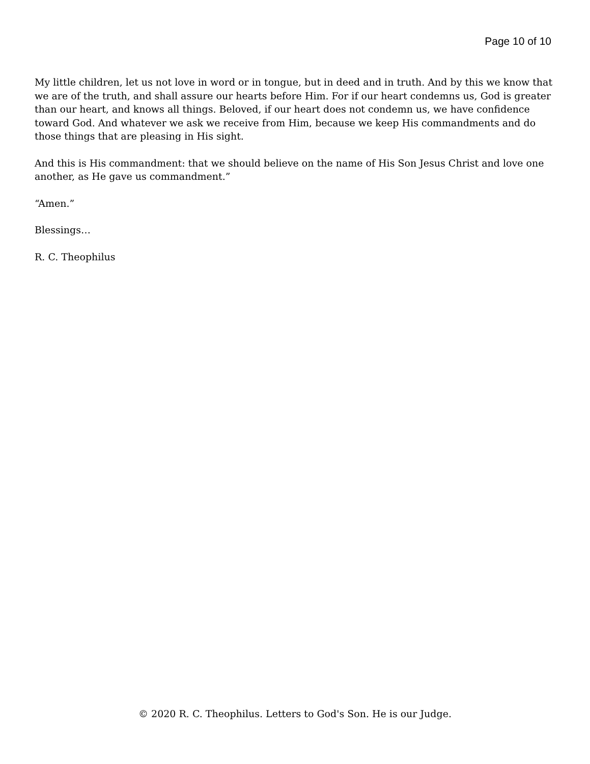Page 10 of 10
My little children, let us not love in word or in tongue, but in deed and in truth. And by this we know that we are of the truth, and shall assure our hearts before Him. For if our heart condemns us, God is greater than our heart, and knows all things. Beloved, if our heart does not condemn us, we have confidence toward God. And whatever we ask we receive from Him, because we keep His commandments and do those things that are pleasing in His sight.
And this is His commandment: that we should believe on the name of His Son Jesus Christ and love one another, as He gave us commandment.”
“Amen.”
Blessings…
R. C. Theophilus
© 2020 R. C. Theophilus. Letters to God's Son. He is our Judge.